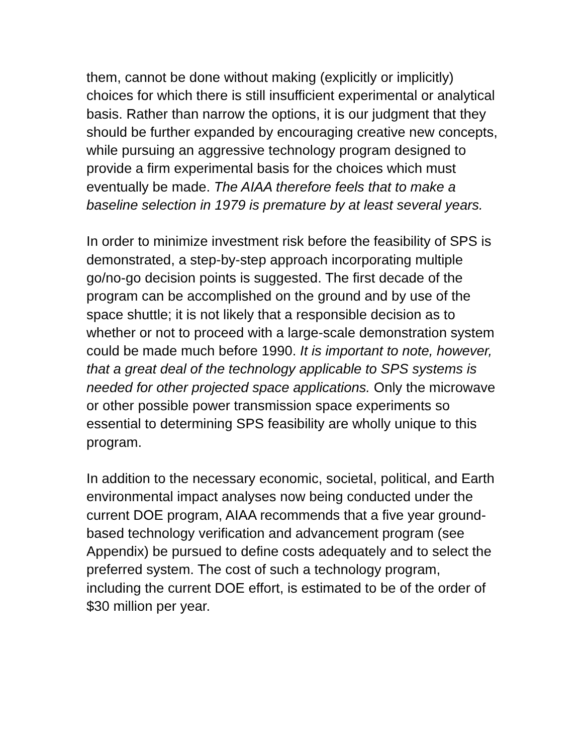them, cannot be done without making (explicitly or implicitly) choices for which there is still insufficient experimental or analytical basis. Rather than narrow the options, it is our judgment that they should be further expanded by encouraging creative new concepts, while pursuing an aggressive technology program designed to provide a firm experimental basis for the choices which must eventually be made. The AIAA therefore feels that to make a baseline selection in 1979 is premature by at least several years.
In order to minimize investment risk before the feasibility of SPS is demonstrated, a step-by-step approach incorporating multiple go/no-go decision points is suggested. The first decade of the program can be accomplished on the ground and by use of the space shuttle; it is not likely that a responsible decision as to whether or not to proceed with a large-scale demonstration system could be made much before 1990. It is important to note, however, that a great deal of the technology applicable to SPS systems is needed for other projected space applications. Only the microwave or other possible power transmission space experiments so essential to determining SPS feasibility are wholly unique to this program.
In addition to the necessary economic, societal, political, and Earth environmental impact analyses now being conducted under the current DOE program, AIAA recommends that a five year ground-based technology verification and advancement program (see Appendix) be pursued to define costs adequately and to select the preferred system. The cost of such a technology program, including the current DOE effort, is estimated to be of the order of $30 million per year.